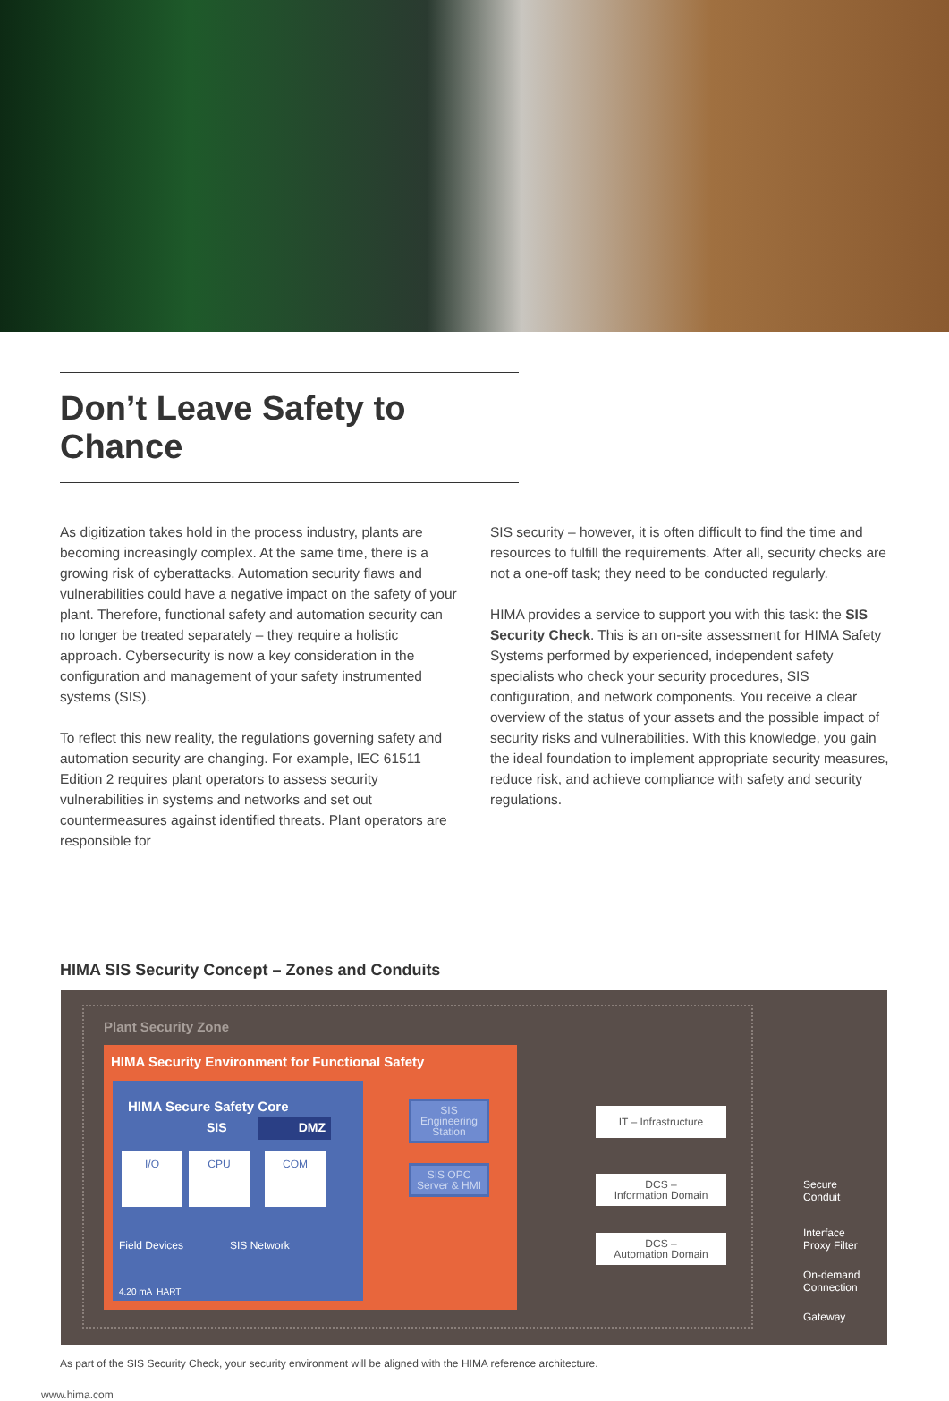Don’t Leave Safety to Chance
As digitization takes hold in the process industry, plants are becoming increasingly complex. At the same time, there is a growing risk of cyberattacks. Automation security flaws and vulnerabilities could have a negative impact on the safety of your plant. Therefore, functional safety and automation security can no longer be treated separately – they require a holistic approach. Cybersecurity is now a key consideration in the configuration and management of your safety instrumented systems (SIS).
To reflect this new reality, the regulations governing safety and automation security are changing. For example, IEC 61511 Edition 2 requires plant operators to assess security vulnerabilities in systems and networks and set out countermeasures against identified threats. Plant operators are responsible for
SIS security – however, it is often difficult to find the time and resources to fulfill the requirements. After all, security checks are not a one-off task; they need to be conducted regularly.
HIMA provides a service to support you with this task: the SIS Security Check. This is an on-site assessment for HIMA Safety Systems performed by experienced, independent safety specialists who check your security procedures, SIS configuration, and network components. You receive a clear overview of the status of your assets and the possible impact of security risks and vulnerabilities. With this knowledge, you gain the ideal foundation to implement appropriate security measures, reduce risk, and achieve compliance with safety and security regulations.
HIMA SIS Security Concept – Zones and Conduits
Plant Security Zone
HIMA Security Environment for Functional Safety
HIMA Secure Safety Core
SIS DMZ
I/O CPU COM
Field Devices SIS Network
4.20 mA HART
SIS Engineering Station
SIS OPC Server & HMI
IT – Infrastructure
DCS –
Information Domain
DCS –
Automation Domain
Secure
Conduit
Interface
Proxy Filter
On-demand
Connection
Gateway
As part of the SIS Security Check, your security environment will be aligned with the HIMA reference architecture.
www.hima.com